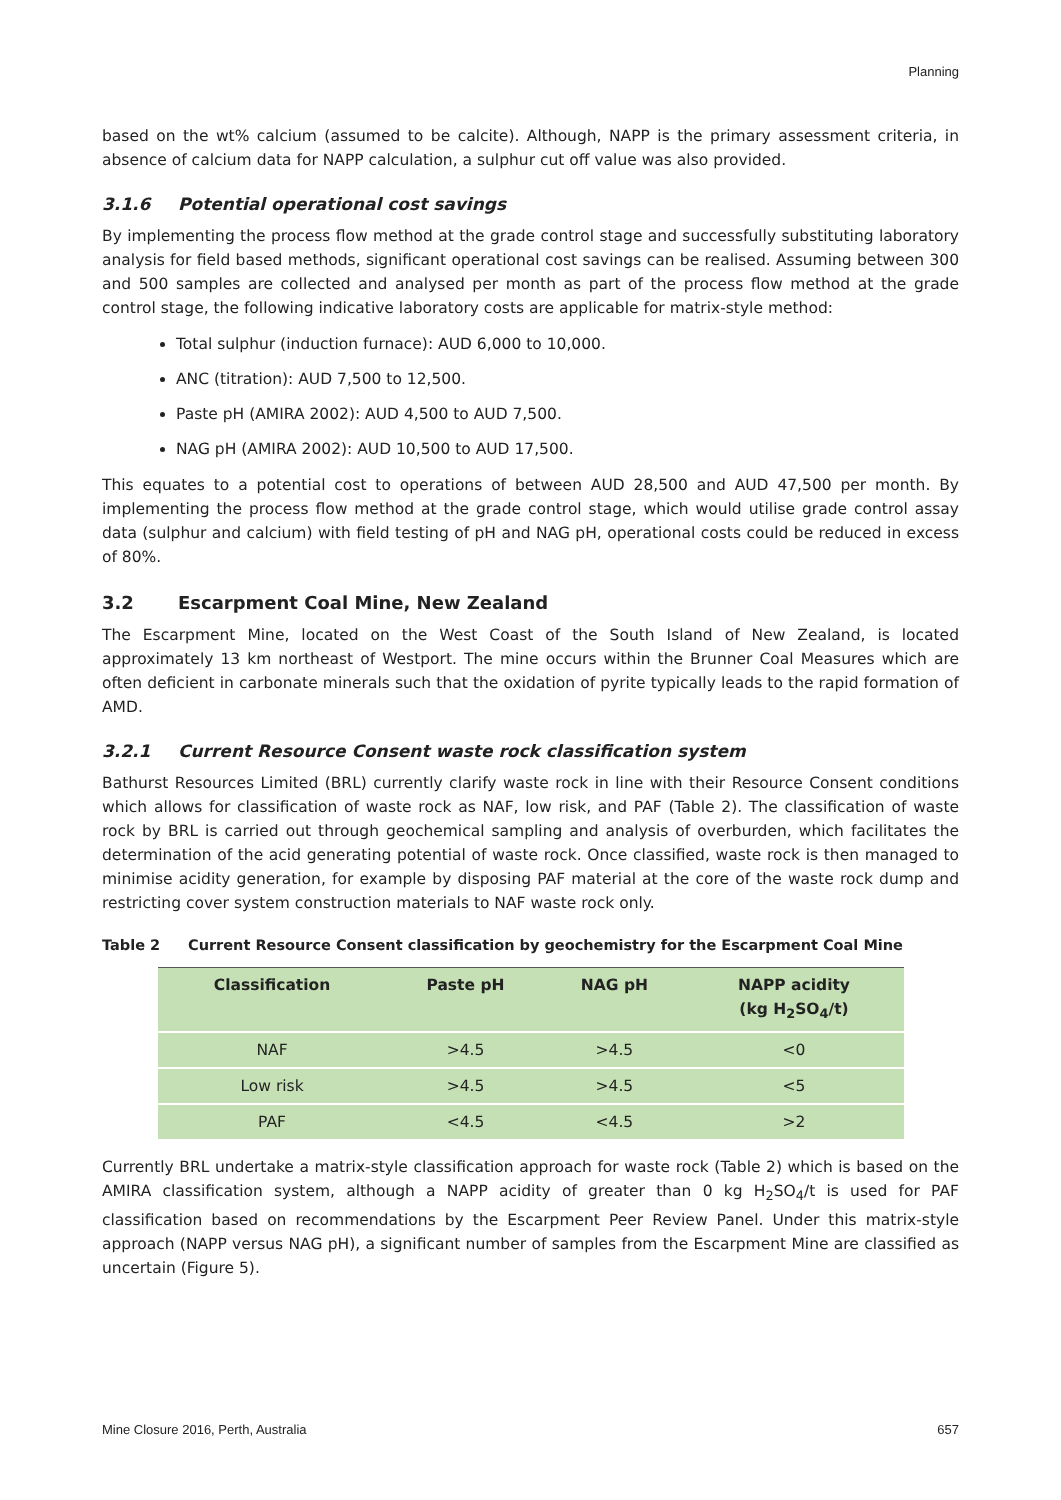Planning
based on the wt% calcium (assumed to be calcite). Although, NAPP is the primary assessment criteria, in absence of calcium data for NAPP calculation, a sulphur cut off value was also provided.
3.1.6 Potential operational cost savings
By implementing the process flow method at the grade control stage and successfully substituting laboratory analysis for field based methods, significant operational cost savings can be realised. Assuming between 300 and 500 samples are collected and analysed per month as part of the process flow method at the grade control stage, the following indicative laboratory costs are applicable for matrix-style method:
Total sulphur (induction furnace): AUD 6,000 to 10,000.
ANC (titration): AUD 7,500 to 12,500.
Paste pH (AMIRA 2002): AUD 4,500 to AUD 7,500.
NAG pH (AMIRA 2002): AUD 10,500 to AUD 17,500.
This equates to a potential cost to operations of between AUD 28,500 and AUD 47,500 per month. By implementing the process flow method at the grade control stage, which would utilise grade control assay data (sulphur and calcium) with field testing of pH and NAG pH, operational costs could be reduced in excess of 80%.
3.2 Escarpment Coal Mine, New Zealand
The Escarpment Mine, located on the West Coast of the South Island of New Zealand, is located approximately 13 km northeast of Westport. The mine occurs within the Brunner Coal Measures which are often deficient in carbonate minerals such that the oxidation of pyrite typically leads to the rapid formation of AMD.
3.2.1 Current Resource Consent waste rock classification system
Bathurst Resources Limited (BRL) currently clarify waste rock in line with their Resource Consent conditions which allows for classification of waste rock as NAF, low risk, and PAF (Table 2). The classification of waste rock by BRL is carried out through geochemical sampling and analysis of overburden, which facilitates the determination of the acid generating potential of waste rock. Once classified, waste rock is then managed to minimise acidity generation, for example by disposing PAF material at the core of the waste rock dump and restricting cover system construction materials to NAF waste rock only.
Table 2 Current Resource Consent classification by geochemistry for the Escarpment Coal Mine
| Classification | Paste pH | NAG pH | NAPP acidity (kg H<sub>2</sub>SO<sub>4</sub>/t) |
| --- | --- | --- | --- |
| NAF | >4.5 | >4.5 | <0 |
| Low risk | >4.5 | >4.5 | <5 |
| PAF | <4.5 | <4.5 | >2 |
Currently BRL undertake a matrix-style classification approach for waste rock (Table 2) which is based on the AMIRA classification system, although a NAPP acidity of greater than 0 kg H<sub>2</sub>SO<sub>4</sub>/t is used for PAF classification based on recommendations by the Escarpment Peer Review Panel. Under this matrix-style approach (NAPP versus NAG pH), a significant number of samples from the Escarpment Mine are classified as uncertain (Figure 5).
Mine Closure 2016, Perth, Australia 657